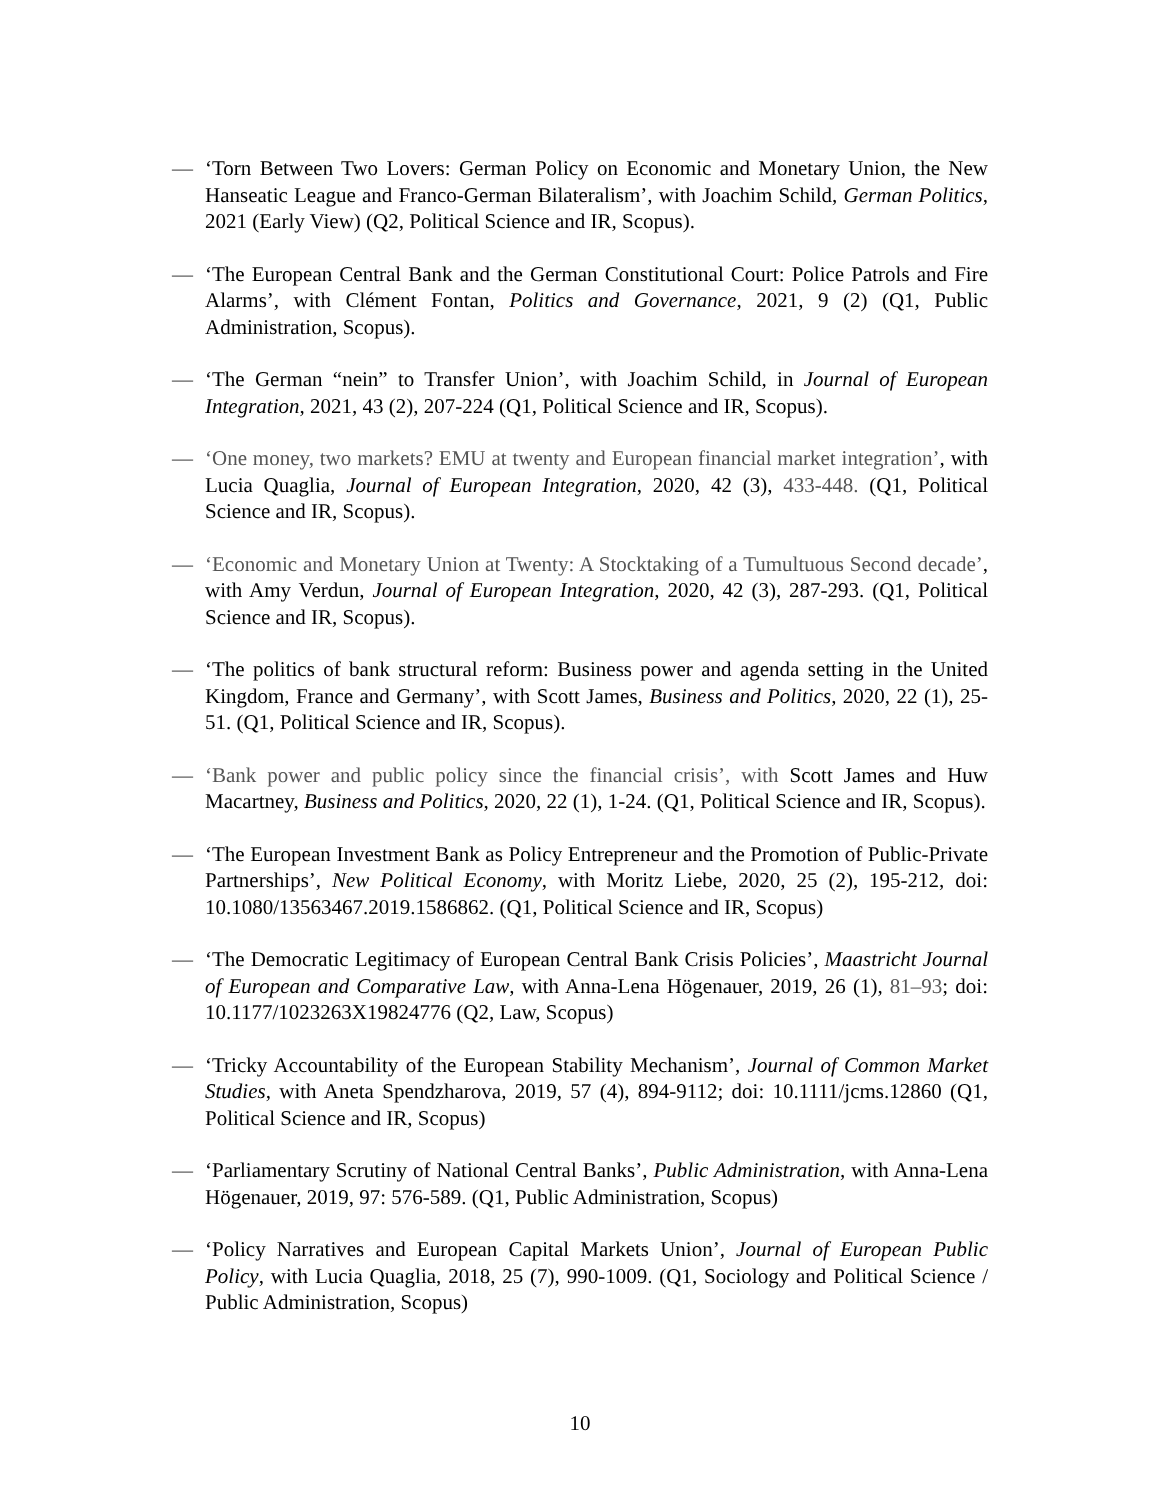— ‘Torn Between Two Lovers: German Policy on Economic and Monetary Union, the New Hanseatic League and Franco-German Bilateralism’, with Joachim Schild, German Politics, 2021 (Early View) (Q2, Political Science and IR, Scopus).
— ‘The European Central Bank and the German Constitutional Court: Police Patrols and Fire Alarms’, with Clément Fontan, Politics and Governance, 2021, 9 (2) (Q1, Public Administration, Scopus).
— ‘The German “nein” to Transfer Union’, with Joachim Schild, in Journal of European Integration, 2021, 43 (2), 207-224 (Q1, Political Science and IR, Scopus).
— ‘One money, two markets? EMU at twenty and European financial market integration’, with Lucia Quaglia, Journal of European Integration, 2020, 42 (3), 433-448. (Q1, Political Science and IR, Scopus).
— ‘Economic and Monetary Union at Twenty: A Stocktaking of a Tumultuous Second decade’, with Amy Verdun, Journal of European Integration, 2020, 42 (3), 287-293. (Q1, Political Science and IR, Scopus).
— ‘The politics of bank structural reform: Business power and agenda setting in the United Kingdom, France and Germany’, with Scott James, Business and Politics, 2020, 22 (1), 25-51. (Q1, Political Science and IR, Scopus).
— ‘Bank power and public policy since the financial crisis’, with Scott James and Huw Macartney, Business and Politics, 2020, 22 (1), 1-24. (Q1, Political Science and IR, Scopus).
— ‘The European Investment Bank as Policy Entrepreneur and the Promotion of Public-Private Partnerships’, New Political Economy, with Moritz Liebe, 2020, 25 (2), 195-212, doi: 10.1080/13563467.2019.1586862. (Q1, Political Science and IR, Scopus)
— ‘The Democratic Legitimacy of European Central Bank Crisis Policies’, Maastricht Journal of European and Comparative Law, with Anna-Lena Högenauer, 2019, 26 (1), 81–93; doi: 10.1177/1023263X19824776 (Q2, Law, Scopus)
— ‘Tricky Accountability of the European Stability Mechanism’, Journal of Common Market Studies, with Aneta Spendzharova, 2019, 57 (4), 894-9112; doi: 10.1111/jcms.12860 (Q1, Political Science and IR, Scopus)
— ‘Parliamentary Scrutiny of National Central Banks’, Public Administration, with Anna-Lena Högenauer, 2019, 97: 576-589. (Q1, Public Administration, Scopus)
— ‘Policy Narratives and European Capital Markets Union’, Journal of European Public Policy, with Lucia Quaglia, 2018, 25 (7), 990-1009. (Q1, Sociology and Political Science / Public Administration, Scopus)
10